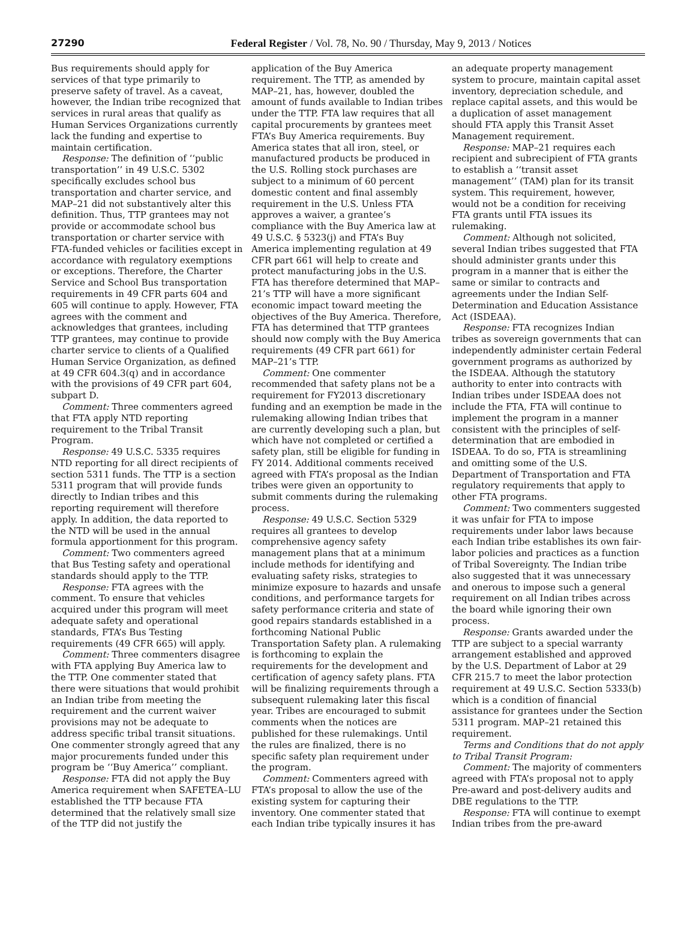27290 Federal Register / Vol. 78, No. 90 / Thursday, May 9, 2013 / Notices
Bus requirements should apply for services of that type primarily to preserve safety of travel. As a caveat, however, the Indian tribe recognized that services in rural areas that qualify as Human Services Organizations currently lack the funding and expertise to maintain certification.
Response: The definition of ‘‘public transportation’’ in 49 U.S.C. 5302 specifically excludes school bus transportation and charter service, and MAP–21 did not substantively alter this definition. Thus, TTP grantees may not provide or accommodate school bus transportation or charter service with FTA-funded vehicles or facilities except in accordance with regulatory exemptions or exceptions. Therefore, the Charter Service and School Bus transportation requirements in 49 CFR parts 604 and 605 will continue to apply. However, FTA agrees with the comment and acknowledges that grantees, including TTP grantees, may continue to provide charter service to clients of a Qualified Human Service Organization, as defined at 49 CFR 604.3(q) and in accordance with the provisions of 49 CFR part 604, subpart D.
Comment: Three commenters agreed that FTA apply NTD reporting requirement to the Tribal Transit Program.
Response: 49 U.S.C. 5335 requires NTD reporting for all direct recipients of section 5311 funds. The TTP is a section 5311 program that will provide funds directly to Indian tribes and this reporting requirement will therefore apply. In addition, the data reported to the NTD will be used in the annual formula apportionment for this program.
Comment: Two commenters agreed that Bus Testing safety and operational standards should apply to the TTP.
Response: FTA agrees with the comment. To ensure that vehicles acquired under this program will meet adequate safety and operational standards, FTA’s Bus Testing requirements (49 CFR 665) will apply.
Comment: Three commenters disagree with FTA applying Buy America law to the TTP. One commenter stated that there were situations that would prohibit an Indian tribe from meeting the requirement and the current waiver provisions may not be adequate to address specific tribal transit situations. One commenter strongly agreed that any major procurements funded under this program be ‘‘Buy America’’ compliant.
Response: FTA did not apply the Buy America requirement when SAFETEA–LU established the TTP because FTA determined that the relatively small size of the TTP did not justify the
application of the Buy America requirement. The TTP, as amended by MAP–21, has, however, doubled the amount of funds available to Indian tribes under the TTP. FTA law requires that all capital procurements by grantees meet FTA’s Buy America requirements. Buy America states that all iron, steel, or manufactured products be produced in the U.S. Rolling stock purchases are subject to a minimum of 60 percent domestic content and final assembly requirement in the U.S. Unless FTA approves a waiver, a grantee’s compliance with the Buy America law at 49 U.S.C. § 5323(j) and FTA’s Buy America implementing regulation at 49 CFR part 661 will help to create and protect manufacturing jobs in the U.S. FTA has therefore determined that MAP–21’s TTP will have a more significant economic impact toward meeting the objectives of the Buy America. Therefore, FTA has determined that TTP grantees should now comply with the Buy America requirements (49 CFR part 661) for MAP–21’s TTP.
Comment: One commenter recommended that safety plans not be a requirement for FY2013 discretionary funding and an exemption be made in the rulemaking allowing Indian tribes that are currently developing such a plan, but which have not completed or certified a safety plan, still be eligible for funding in FY 2014. Additional comments received agreed with FTA’s proposal as the Indian tribes were given an opportunity to submit comments during the rulemaking process.
Response: 49 U.S.C. Section 5329 requires all grantees to develop comprehensive agency safety management plans that at a minimum include methods for identifying and evaluating safety risks, strategies to minimize exposure to hazards and unsafe conditions, and performance targets for safety performance criteria and state of good repairs standards established in a forthcoming National Public Transportation Safety plan. A rulemaking is forthcoming to explain the requirements for the development and certification of agency safety plans. FTA will be finalizing requirements through a subsequent rulemaking later this fiscal year. Tribes are encouraged to submit comments when the notices are published for these rulemakings. Until the rules are finalized, there is no specific safety plan requirement under the program.
Comment: Commenters agreed with FTA’s proposal to allow the use of the existing system for capturing their inventory. One commenter stated that each Indian tribe typically insures it has
an adequate property management system to procure, maintain capital asset inventory, depreciation schedule, and replace capital assets, and this would be a duplication of asset management should FTA apply this Transit Asset Management requirement.
Response: MAP–21 requires each recipient and subrecipient of FTA grants to establish a ‘‘transit asset management’’ (TAM) plan for its transit system. This requirement, however, would not be a condition for receiving FTA grants until FTA issues its rulemaking.
Comment: Although not solicited, several Indian tribes suggested that FTA should administer grants under this program in a manner that is either the same or similar to contracts and agreements under the Indian Self-Determination and Education Assistance Act (ISDEAA).
Response: FTA recognizes Indian tribes as sovereign governments that can independently administer certain Federal government programs as authorized by the ISDEAA. Although the statutory authority to enter into contracts with Indian tribes under ISDEAA does not include the FTA, FTA will continue to implement the program in a manner consistent with the principles of self-determination that are embodied in ISDEAA. To do so, FTA is streamlining and omitting some of the U.S. Department of Transportation and FTA regulatory requirements that apply to other FTA programs.
Comment: Two commenters suggested it was unfair for FTA to impose requirements under labor laws because each Indian tribe establishes its own fair-labor policies and practices as a function of Tribal Sovereignty. The Indian tribe also suggested that it was unnecessary and onerous to impose such a general requirement on all Indian tribes across the board while ignoring their own process.
Response: Grants awarded under the TTP are subject to a special warranty arrangement established and approved by the U.S. Department of Labor at 29 CFR 215.7 to meet the labor protection requirement at 49 U.S.C. Section 5333(b) which is a condition of financial assistance for grantees under the Section 5311 program. MAP–21 retained this requirement.
Terms and Conditions that do not apply to Tribal Transit Program:
Comment: The majority of commenters agreed with FTA’s proposal not to apply Pre-award and post-delivery audits and DBE regulations to the TTP.
Response: FTA will continue to exempt Indian tribes from the pre-award